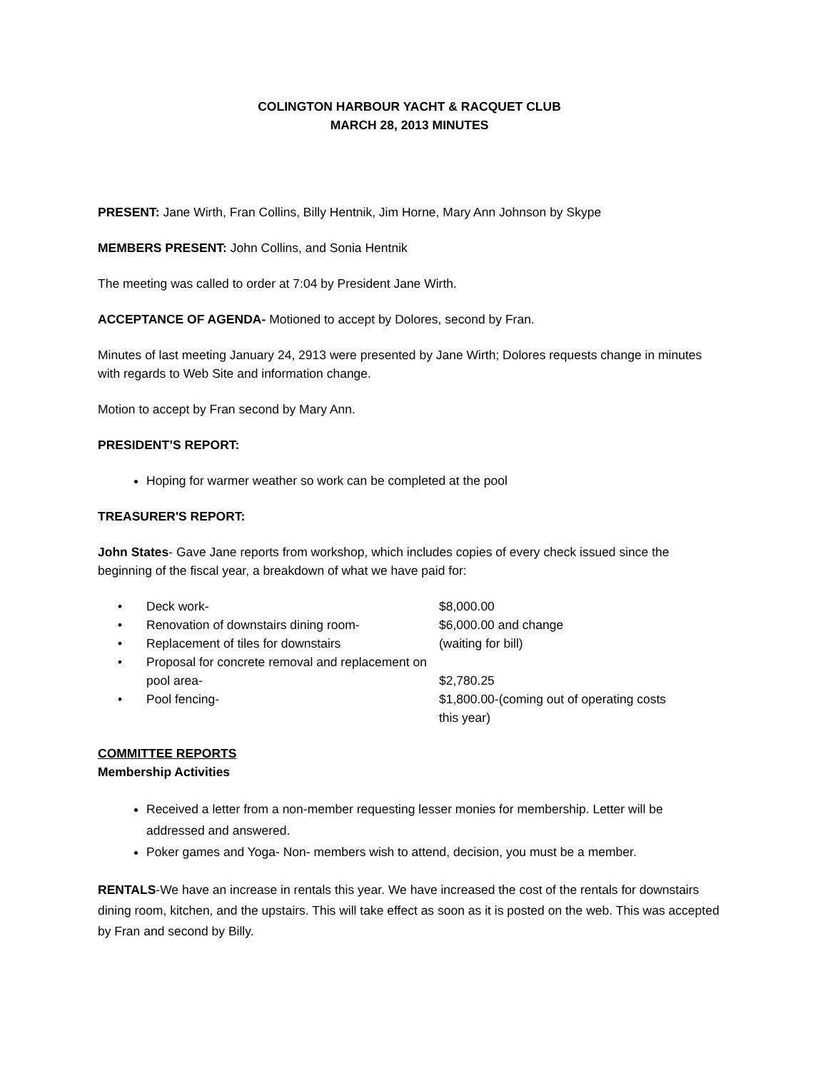COLINGTON HARBOUR YACHT & RACQUET CLUB
MARCH 28, 2013 MINUTES
PRESENT: Jane Wirth, Fran Collins, Billy Hentnik, Jim Horne, Mary Ann Johnson by Skype
MEMBERS PRESENT: John Collins, and Sonia Hentnik
The meeting was called to order at 7:04 by President Jane Wirth.
ACCEPTANCE OF AGENDA- Motioned to accept by Dolores, second by Fran.
Minutes of last meeting January 24, 2913 were presented by Jane Wirth; Dolores requests change in minutes with regards to Web Site and information change.
Motion to accept by Fran second by Mary Ann.
PRESIDENT’S REPORT:
Hoping for warmer weather so work can be completed at the pool
TREASURER'S REPORT:
John States- Gave Jane reports from workshop, which includes copies of every check issued since the beginning of the fiscal year, a breakdown of what we have paid for:
| • | Deck work- | $8,000.00 |
| • | Renovation of downstairs dining room- | $6,000.00 and change |
| • | Replacement of tiles for downstairs | (waiting for bill) |
| • | Proposal for concrete removal and replacement on pool area- | $2,780.25 |
| • | Pool fencing- | $1,800.00-(coming out of operating costs this year) |
COMMITTEE REPORTS
Membership Activities
Received a letter from a non-member requesting lesser monies for membership. Letter will be addressed and answered.
Poker games and Yoga- Non- members wish to attend, decision, you must be a member.
RENTALS-We have an increase in rentals this year. We have increased the cost of the rentals for downstairs dining room, kitchen, and the upstairs. This will take effect as soon as it is posted on the web. This was accepted by Fran and second by Billy.